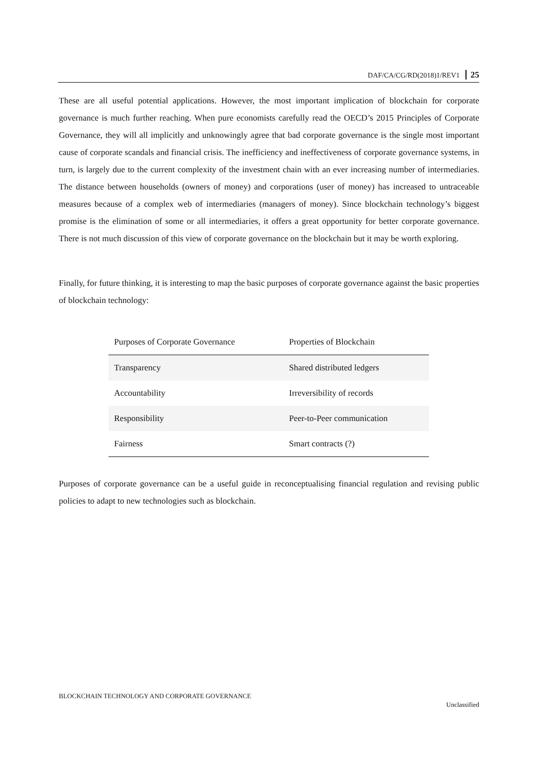DAF/CA/CG/RD(2018)1/REV1 25
These are all useful potential applications. However, the most important implication of blockchain for corporate governance is much further reaching. When pure economists carefully read the OECD’s 2015 Principles of Corporate Governance, they will all implicitly and unknowingly agree that bad corporate governance is the single most important cause of corporate scandals and financial crisis. The inefficiency and ineffectiveness of corporate governance systems, in turn, is largely due to the current complexity of the investment chain with an ever increasing number of intermediaries. The distance between households (owners of money) and corporations (user of money) has increased to untraceable measures because of a complex web of intermediaries (managers of money). Since blockchain technology’s biggest promise is the elimination of some or all intermediaries, it offers a great opportunity for better corporate governance. There is not much discussion of this view of corporate governance on the blockchain but it may be worth exploring.
Finally, for future thinking, it is interesting to map the basic purposes of corporate governance against the basic properties of blockchain technology:
| Purposes of Corporate Governance | Properties of Blockchain |
| --- | --- |
| Transparency | Shared distributed ledgers |
| Accountability | Irreversibility of records |
| Responsibility | Peer-to-Peer communication |
| Fairness | Smart contracts (?) |
Purposes of corporate governance can be a useful guide in reconceptualising financial regulation and revising public policies to adapt to new technologies such as blockchain.
BLOCKCHAIN TECHNOLOGY AND CORPORATE GOVERNANCE
Unclassified